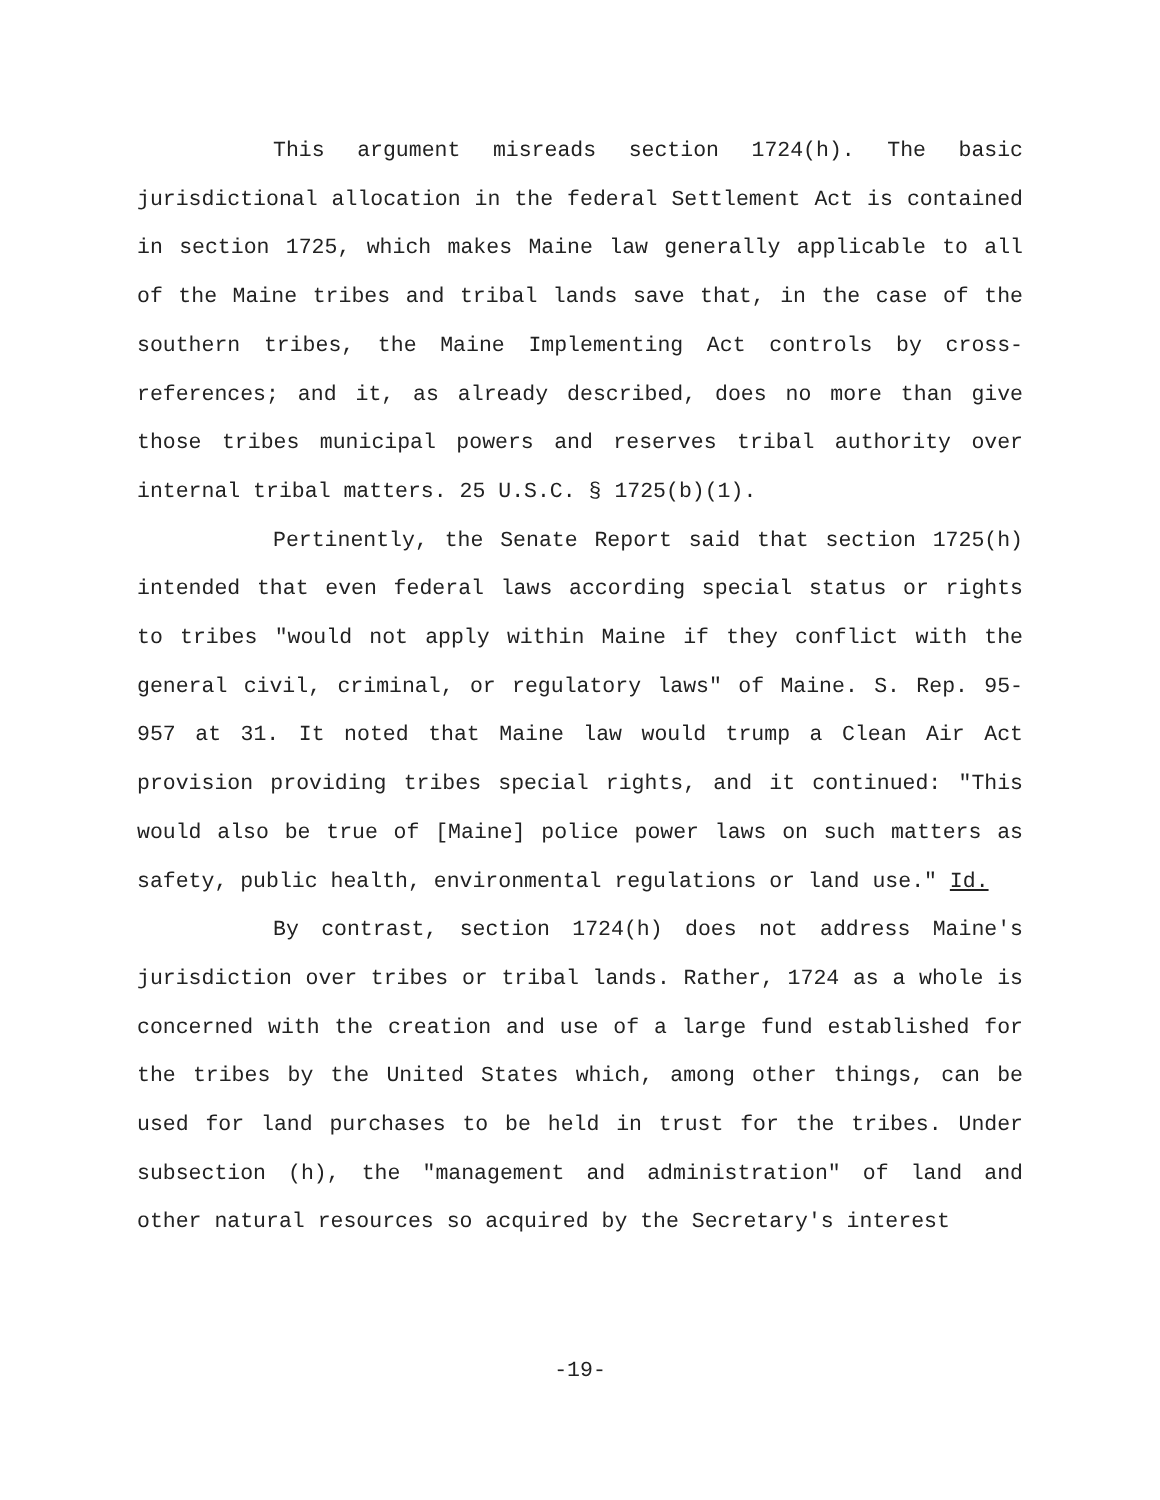This argument misreads section 1724(h). The basic jurisdictional allocation in the federal Settlement Act is contained in section 1725, which makes Maine law generally applicable to all of the Maine tribes and tribal lands save that, in the case of the southern tribes, the Maine Implementing Act controls by cross-references; and it, as already described, does no more than give those tribes municipal powers and reserves tribal authority over internal tribal matters. 25 U.S.C. § 1725(b)(1).
Pertinently, the Senate Report said that section 1725(h) intended that even federal laws according special status or rights to tribes "would not apply within Maine if they conflict with the general civil, criminal, or regulatory laws" of Maine. S. Rep. 95-957 at 31. It noted that Maine law would trump a Clean Air Act provision providing tribes special rights, and it continued: "This would also be true of [Maine] police power laws on such matters as safety, public health, environmental regulations or land use." Id.
By contrast, section 1724(h) does not address Maine's jurisdiction over tribes or tribal lands. Rather, 1724 as a whole is concerned with the creation and use of a large fund established for the tribes by the United States which, among other things, can be used for land purchases to be held in trust for the tribes. Under subsection (h), the "management and administration" of land and other natural resources so acquired by the Secretary's interest
-19-